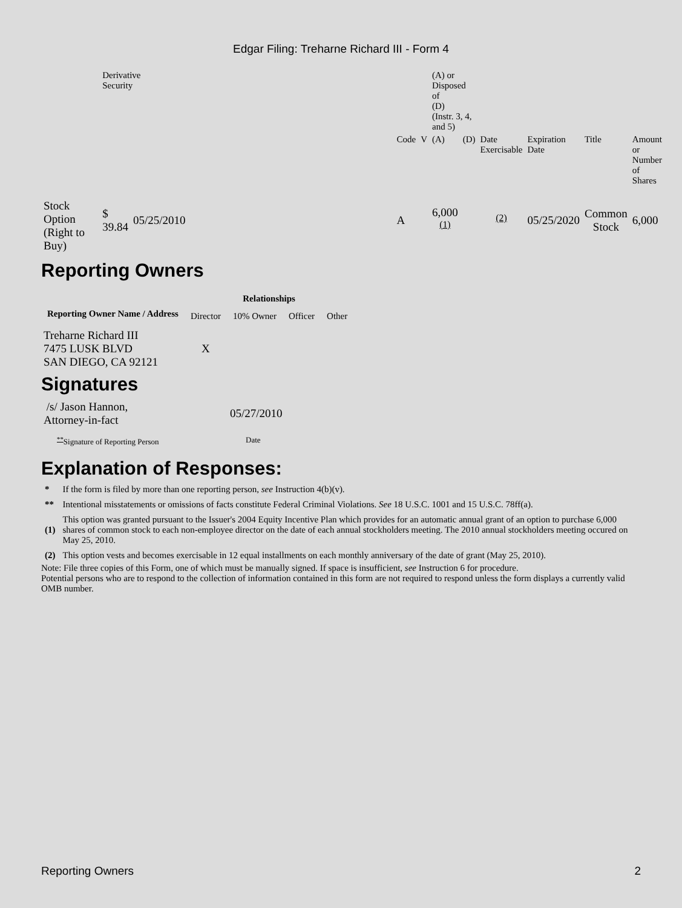Edgar Filing: Treharne Richard III - Form 4
| | Derivative Security | | | | | (A) or Disposed of (D) (Instr. 3, 4, and 5) | | | | | |
| | | | | Code | V | (A) | (D) | Date Exercisable | Expiration Date | Title | Amount or Number of Shares |
| Stock Option (Right to Buy) | $ 39.84 | 05/25/2010 | | A | | 6,000 <sup>(1)</sup> | | <sup>(2)</sup> | 05/25/2020 | Common Stock | 6,000 |
Reporting Owners
| Reporting Owner Name / Address | Relationships | | | |
| --- | --- | --- | --- | --- |
| | Director | 10% Owner | Officer | Other |
| Treharne Richard III 7475 LUSK BLVD SAN DIEGO, CA 92121 | X | | | |
Signatures
| /s/ Jason Hannon, Attorney-in-fact | 05/27/2010 |
| <sup>**</sup> Signature of Reporting Person | Date |
Explanation of Responses:
| * | If the form is filed by more than one reporting person, see Instruction 4(b)(v). |
| ** | Intentional misstatements or omissions of facts constitute Federal Criminal Violations. See 18 U.S.C. 1001 and 15 U.S.C. 78ff(a). |
| (1) | This option was granted pursuant to the Issuer's 2004 Equity Incentive Plan which provides for an automatic annual grant of an option to purchase 6,000 shares of common stock to each non-employee director on the date of each annual stockholders meeting. The 2010 annual stockholders meeting occured on May 25, 2010. |
| (2) | This option vests and becomes exercisable in 12 equal installments on each monthly anniversary of the date of grant (May 25, 2010). |
Note: File three copies of this Form, one of which must be manually signed. If space is insufficient, see Instruction 6 for procedure.
Potential persons who are to respond to the collection of information contained in this form are not required to respond unless the form displays a currently valid OMB number.
Reporting Owners 2